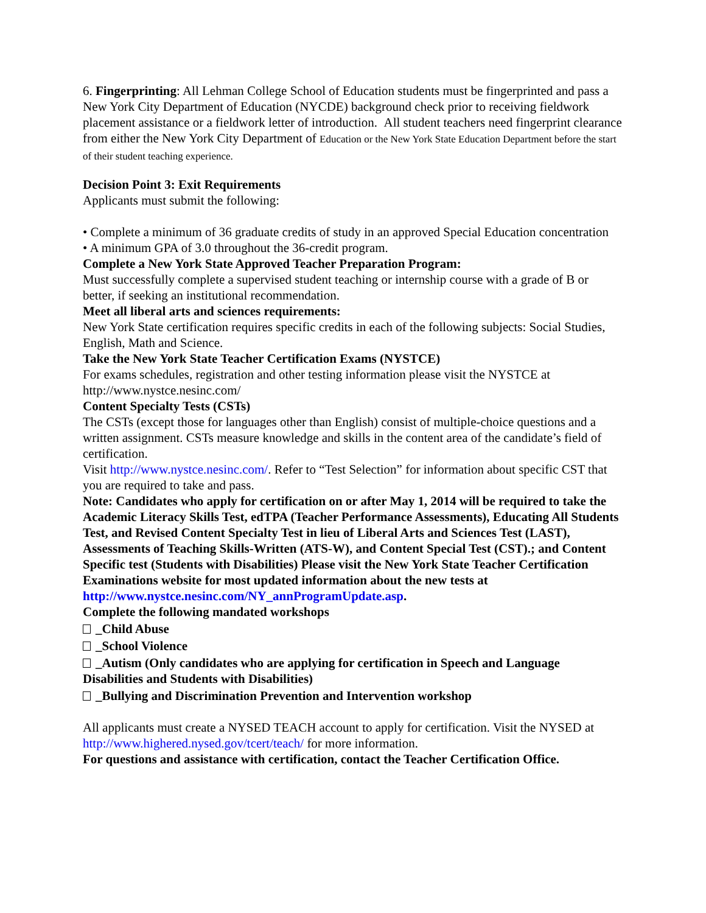6. Fingerprinting: All Lehman College School of Education students must be fingerprinted and pass a New York City Department of Education (NYCDE) background check prior to receiving fieldwork placement assistance or a fieldwork letter of introduction. All student teachers need fingerprint clearance from either the New York City Department of Education or the New York State Education Department before the start of their student teaching experience.
Decision Point 3: Exit Requirements
Applicants must submit the following:
• Complete a minimum of 36 graduate credits of study in an approved Special Education concentration
• A minimum GPA of 3.0 throughout the 36-credit program.
Complete a New York State Approved Teacher Preparation Program:
Must successfully complete a supervised student teaching or internship course with a grade of B or better, if seeking an institutional recommendation.
Meet all liberal arts and sciences requirements:
New York State certification requires specific credits in each of the following subjects: Social Studies, English, Math and Science.
Take the New York State Teacher Certification Exams (NYSTCE)
For exams schedules, registration and other testing information please visit the NYSTCE at http://www.nystce.nesinc.com/
Content Specialty Tests (CSTs)
The CSTs (except those for languages other than English) consist of multiple-choice questions and a written assignment. CSTs measure knowledge and skills in the content area of the candidate’s field of certification.
Visit http://www.nystce.nesinc.com/. Refer to “Test Selection” for information about specific CST that you are required to take and pass.
Note: Candidates who apply for certification on or after May 1, 2014 will be required to take the Academic Literacy Skills Test, edTPA (Teacher Performance Assessments), Educating All Students Test, and Revised Content Specialty Test in lieu of Liberal Arts and Sciences Test (LAST), Assessments of Teaching Skills-Written (ATS-W), and Content Special Test (CST).; and Content Specific test (Students with Disabilities) Please visit the New York State Teacher Certification Examinations website for most updated information about the new tests at http://www.nystce.nesinc.com/NY_annProgramUpdate.asp.
Complete the following mandated workshops
_Child Abuse
_School Violence
_Autism (Only candidates who are applying for certification in Speech and Language Disabilities and Students with Disabilities)
_Bullying and Discrimination Prevention and Intervention workshop
All applicants must create a NYSED TEACH account to apply for certification. Visit the NYSED at http://www.highered.nysed.gov/tcert/teach/ for more information.
For questions and assistance with certification, contact the Teacher Certification Office.